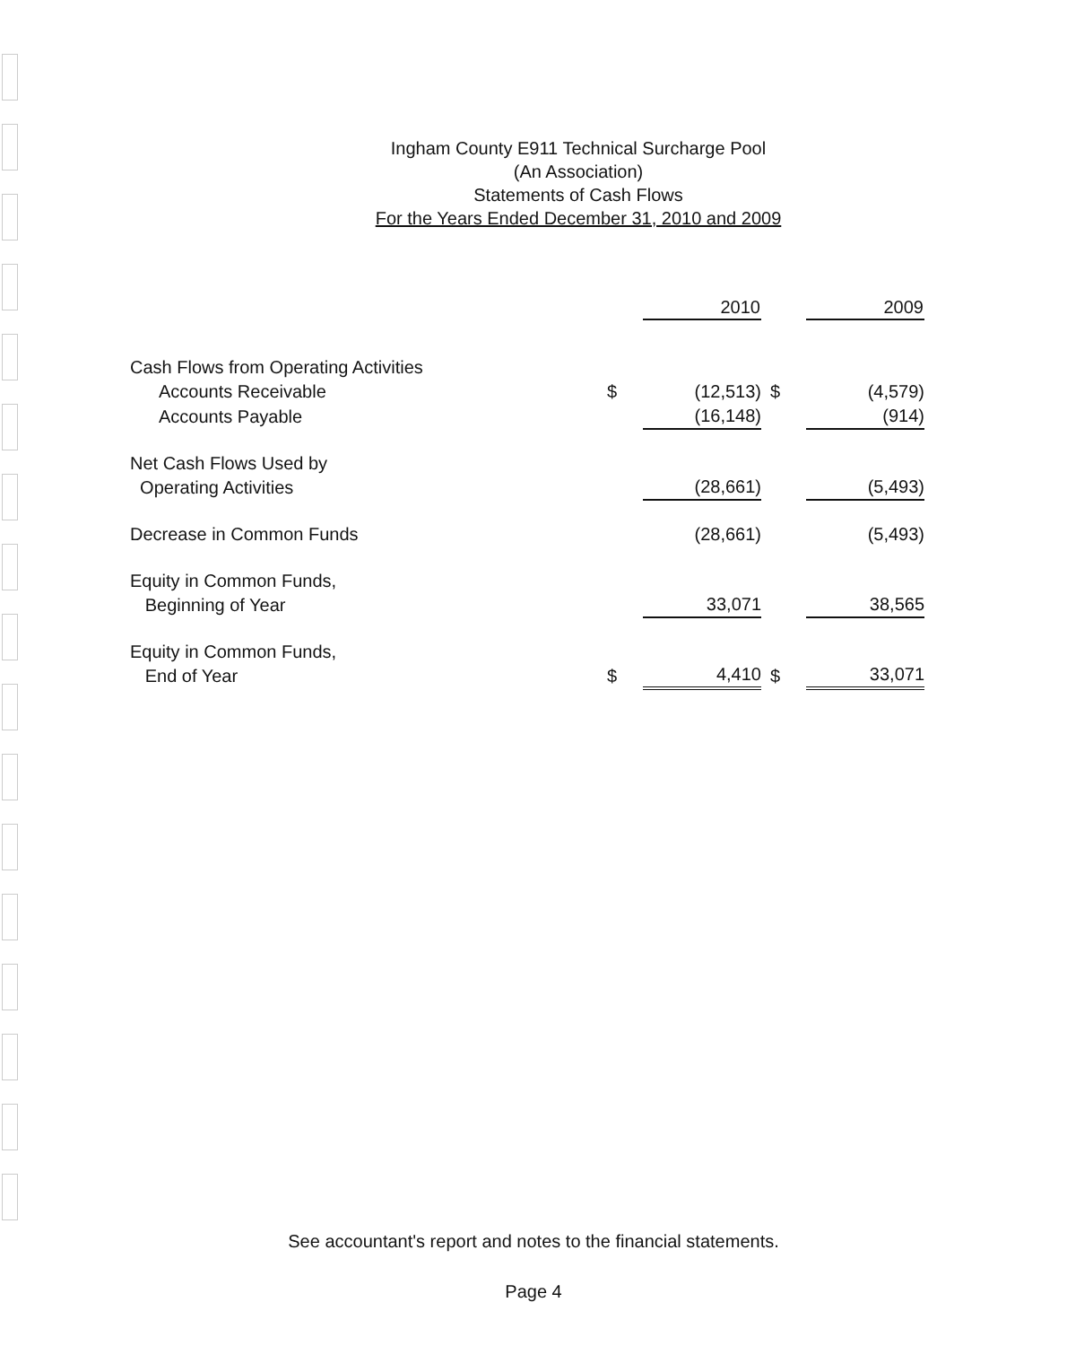Ingham County E911 Technical Surcharge Pool
(An Association)
Statements of Cash Flows
For the Years Ended December 31, 2010 and 2009
| | | 2010 | | 2009 |
| --- | --- | --- | --- | --- |
| Cash Flows from Operating Activities | | | | |
| Accounts Receivable | $ | (12,513) | $ | (4,579) |
| Accounts Payable | | (16,148) | | (914) |
| Net Cash Flows Used by Operating Activities | | (28,661) | | (5,493) |
| Decrease in Common Funds | | (28,661) | | (5,493) |
| Equity in Common Funds, Beginning of Year | | 33,071 | | 38,565 |
| Equity in Common Funds, End of Year | $ | 4,410 | $ | 33,071 |
See accountant's report and notes to the financial statements.
Page 4